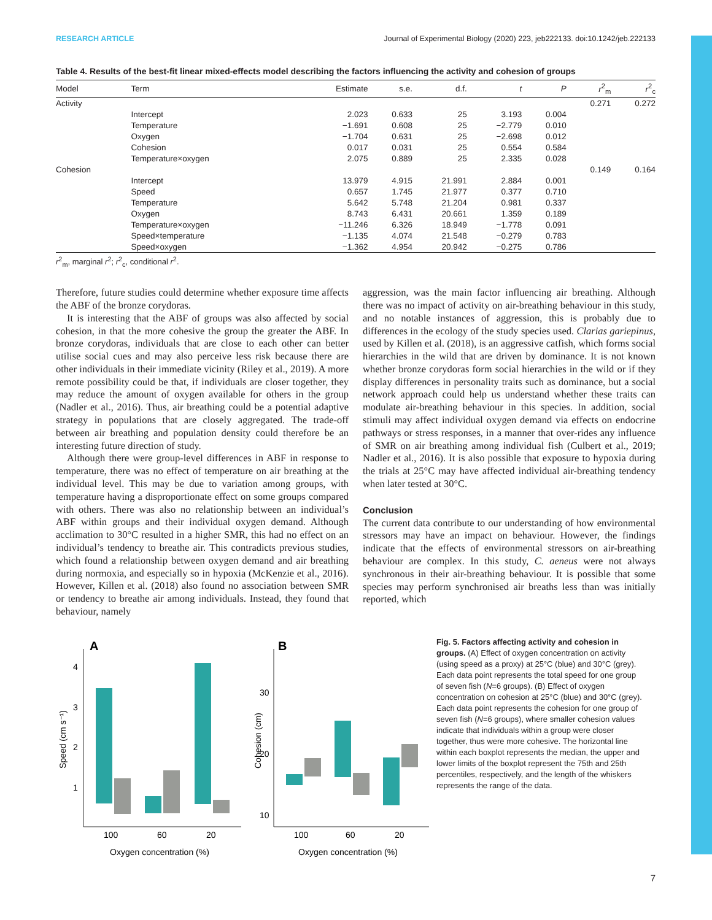RESEARCH ARTICLE Journal of Experimental Biology (2020) 223, jeb222133. doi:10.1242/jeb.222133
Table 4. Results of the best-fit linear mixed-effects model describing the factors influencing the activity and cohesion of groups
| Model | Term | Estimate | s.e. | d.f. | t | P | r<sup>2</sup><sub>m</sub> | r<sup>2</sup><sub>c</sub> |
| --- | --- | --- | --- | --- | --- | --- | --- | --- |
| Activity | | | | | | | 0.271 | 0.272 |
| | Intercept | 2.023 | 0.633 | 25 | 3.193 | 0.004 | | |
| | Temperature | −1.691 | 0.608 | 25 | −2.779 | 0.010 | | |
| | Oxygen | −1.704 | 0.631 | 25 | −2.698 | 0.012 | | |
| | Cohesion | 0.017 | 0.031 | 25 | 0.554 | 0.584 | | |
| | Temperature×oxygen | 2.075 | 0.889 | 25 | 2.335 | 0.028 | | |
| Cohesion | | | | | | | 0.149 | 0.164 |
| | Intercept | 13.979 | 4.915 | 21.991 | 2.884 | 0.001 | | |
| | Speed | 0.657 | 1.745 | 21.977 | 0.377 | 0.710 | | |
| | Temperature | 5.642 | 5.748 | 21.204 | 0.981 | 0.337 | | |
| | Oxygen | 8.743 | 6.431 | 20.661 | 1.359 | 0.189 | | |
| | Temperature×oxygen | −11.246 | 6.326 | 18.949 | −1.778 | 0.091 | | |
| | Speed×temperature | −1.135 | 4.074 | 21.548 | −0.279 | 0.783 | | |
| | Speed×oxygen | −1.362 | 4.954 | 20.942 | −0.275 | 0.786 | | |
r<sup>2</sup><sub>m</sub>, marginal r<sup>2</sup>; r<sup>2</sup><sub>c</sub>, conditional r<sup>2</sup>.
Therefore, future studies could determine whether exposure time affects the ABF of the bronze corydoras.
It is interesting that the ABF of groups was also affected by social cohesion, in that the more cohesive the group the greater the ABF. In bronze corydoras, individuals that are close to each other can better utilise social cues and may also perceive less risk because there are other individuals in their immediate vicinity (Riley et al., 2019). A more remote possibility could be that, if individuals are closer together, they may reduce the amount of oxygen available for others in the group (Nadler et al., 2016). Thus, air breathing could be a potential adaptive strategy in populations that are closely aggregated. The trade-off between air breathing and population density could therefore be an interesting future direction of study.
Although there were group-level differences in ABF in response to temperature, there was no effect of temperature on air breathing at the individual level. This may be due to variation among groups, with temperature having a disproportionate effect on some groups compared with others. There was also no relationship between an individual’s ABF within groups and their individual oxygen demand. Although acclimation to 30°C resulted in a higher SMR, this had no effect on an individual’s tendency to breathe air. This contradicts previous studies, which found a relationship between oxygen demand and air breathing during normoxia, and especially so in hypoxia (McKenzie et al., 2016). However, Killen et al. (2018) also found no association between SMR or tendency to breathe air among individuals. Instead, they found that behaviour, namely
aggression, was the main factor influencing air breathing. Although there was no impact of activity on air-breathing behaviour in this study, and no notable instances of aggression, this is probably due to differences in the ecology of the study species used. Clarias gariepinus, used by Killen et al. (2018), is an aggressive catfish, which forms social hierarchies in the wild that are driven by dominance. It is not known whether bronze corydoras form social hierarchies in the wild or if they display differences in personality traits such as dominance, but a social network approach could help us understand whether these traits can modulate air-breathing behaviour in this species. In addition, social stimuli may affect individual oxygen demand via effects on endocrine pathways or stress responses, in a manner that over-rides any influence of SMR on air breathing among individual fish (Culbert et al., 2019; Nadler et al., 2016). It is also possible that exposure to hypoxia during the trials at 25°C may have affected individual air-breathing tendency when later tested at 30°C.
Conclusion
The current data contribute to our understanding of how environmental stressors may have an impact on behaviour. However, the findings indicate that the effects of environmental stressors on air-breathing behaviour are complex. In this study, C. aeneus were not always synchronous in their air-breathing behaviour. It is possible that some species may perform synchronised air breaths less than was initially reported, which
A
4
3
2
1
100
60
20
Oxygen concentration (%)
Speed (cm s⁻¹)
B
30
20
10
100
60
20
Oxygen concentration (%)
Cohesion (cm)
Fig. 5. Factors affecting activity and cohesion in groups. (A) Effect of oxygen concentration on activity (using speed as a proxy) at 25°C (blue) and 30°C (grey). Each data point represents the total speed for one group of seven fish (N=6 groups). (B) Effect of oxygen concentration on cohesion at 25°C (blue) and 30°C (grey). Each data point represents the cohesion for one group of seven fish (N=6 groups), where smaller cohesion values indicate that individuals within a group were closer together, thus were more cohesive. The horizontal line within each boxplot represents the median, the upper and lower limits of the boxplot represent the 75th and 25th percentiles, respectively, and the length of the whiskers represents the range of the data.
7